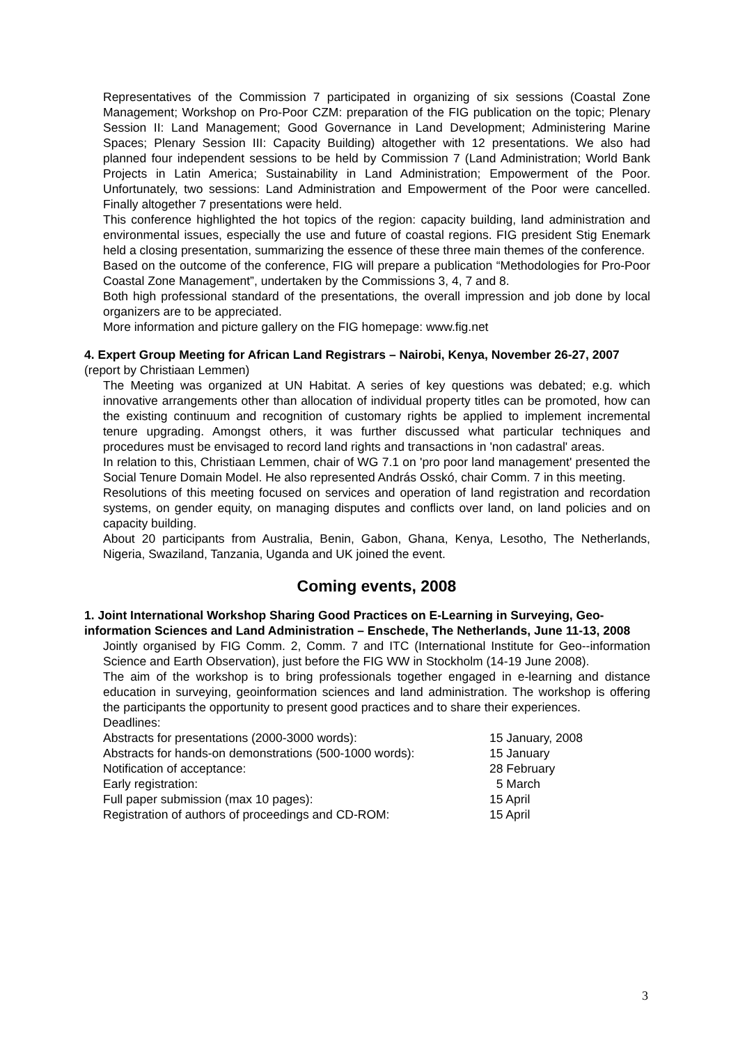Representatives of the Commission 7 participated in organizing of six sessions (Coastal Zone Management; Workshop on Pro-Poor CZM: preparation of the FIG publication on the topic; Plenary Session II: Land Management; Good Governance in Land Development; Administering Marine Spaces; Plenary Session III: Capacity Building) altogether with 12 presentations. We also had planned four independent sessions to be held by Commission 7 (Land Administration; World Bank Projects in Latin America; Sustainability in Land Administration; Empowerment of the Poor. Unfortunately, two sessions: Land Administration and Empowerment of the Poor were cancelled. Finally altogether 7 presentations were held.
This conference highlighted the hot topics of the region: capacity building, land administration and environmental issues, especially the use and future of coastal regions. FIG president Stig Enemark held a closing presentation, summarizing the essence of these three main themes of the conference.
Based on the outcome of the conference, FIG will prepare a publication “Methodologies for Pro-Poor Coastal Zone Management”, undertaken by the Commissions 3, 4, 7 and 8.
Both high professional standard of the presentations, the overall impression and job done by local organizers are to be appreciated.
More information and picture gallery on the FIG homepage: www.fig.net
4. Expert Group Meeting for African Land Registrars – Nairobi, Kenya, November 26-27, 2007 (report by Christiaan Lemmen)
The Meeting was organized at UN Habitat. A series of key questions was debated; e.g. which innovative arrangements other than allocation of individual property titles can be promoted, how can the existing continuum and recognition of customary rights be applied to implement incremental tenure upgrading. Amongst others, it was further discussed what particular techniques and procedures must be envisaged to record land rights and transactions in 'non cadastral' areas.
In relation to this, Christiaan Lemmen, chair of WG 7.1 on 'pro poor land management' presented the Social Tenure Domain Model. He also represented András Osskó, chair Comm. 7 in this meeting.
Resolutions of this meeting focused on services and operation of land registration and recordation systems, on gender equity, on managing disputes and conflicts over land, on land policies and on capacity building.
About 20 participants from Australia, Benin, Gabon, Ghana, Kenya, Lesotho, The Netherlands, Nigeria, Swaziland, Tanzania, Uganda and UK joined the event.
Coming events, 2008
1. Joint International Workshop Sharing Good Practices on E-Learning in Surveying, Geo-information Sciences and Land Administration – Enschede, The Netherlands, June 11-13, 2008
Jointly organised by FIG Comm. 2, Comm. 7 and ITC (International Institute for Geo--information Science and Earth Observation), just before the FIG WW in Stockholm (14-19 June 2008).
The aim of the workshop is to bring professionals together engaged in e-learning and distance education in surveying, geoinformation sciences and land administration. The workshop is offering the participants the opportunity to present good practices and to share their experiences.
Deadlines:
Abstracts for presentations (2000-3000 words): 15 January, 2008 Abstracts for hands-on demonstrations (500-1000 words): 15 January Notification of acceptance: 28 February Early registration: 5 March Full paper submission (max 10 pages): 15 April Registration of authors of proceedings and CD-ROM: 15 April
3